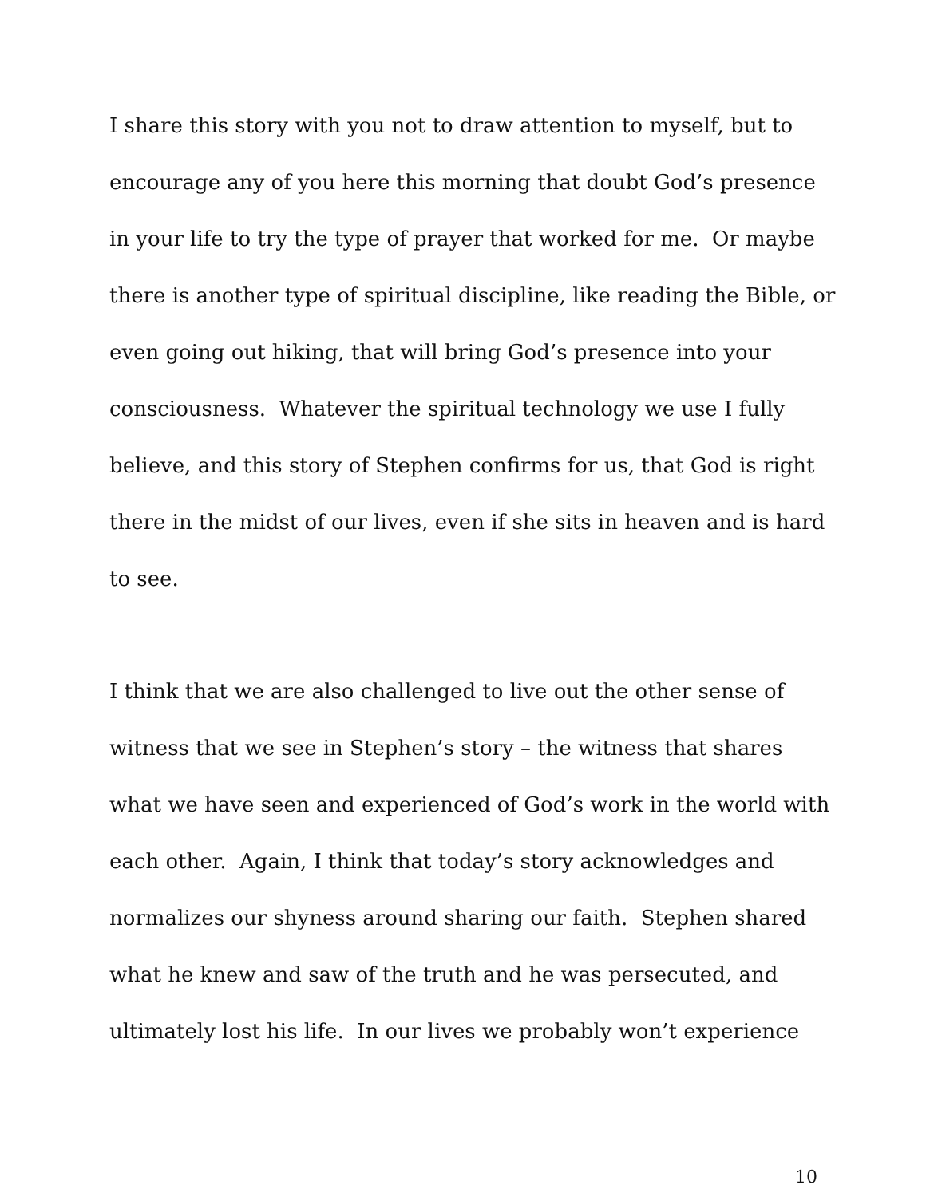I share this story with you not to draw attention to myself, but to
encourage any of you here this morning that doubt God’s presence
in your life to try the type of prayer that worked for me. Or maybe
there is another type of spiritual discipline, like reading the Bible, or
even going out hiking, that will bring God’s presence into your
consciousness. Whatever the spiritual technology we use I fully
believe, and this story of Stephen confirms for us, that God is right
there in the midst of our lives, even if she sits in heaven and is hard
to see.
I think that we are also challenged to live out the other sense of
witness that we see in Stephen’s story – the witness that shares
what we have seen and experienced of God’s work in the world with
each other. Again, I think that today’s story acknowledges and
normalizes our shyness around sharing our faith. Stephen shared
what he knew and saw of the truth and he was persecuted, and
ultimately lost his life. In our lives we probably won’t experience
10